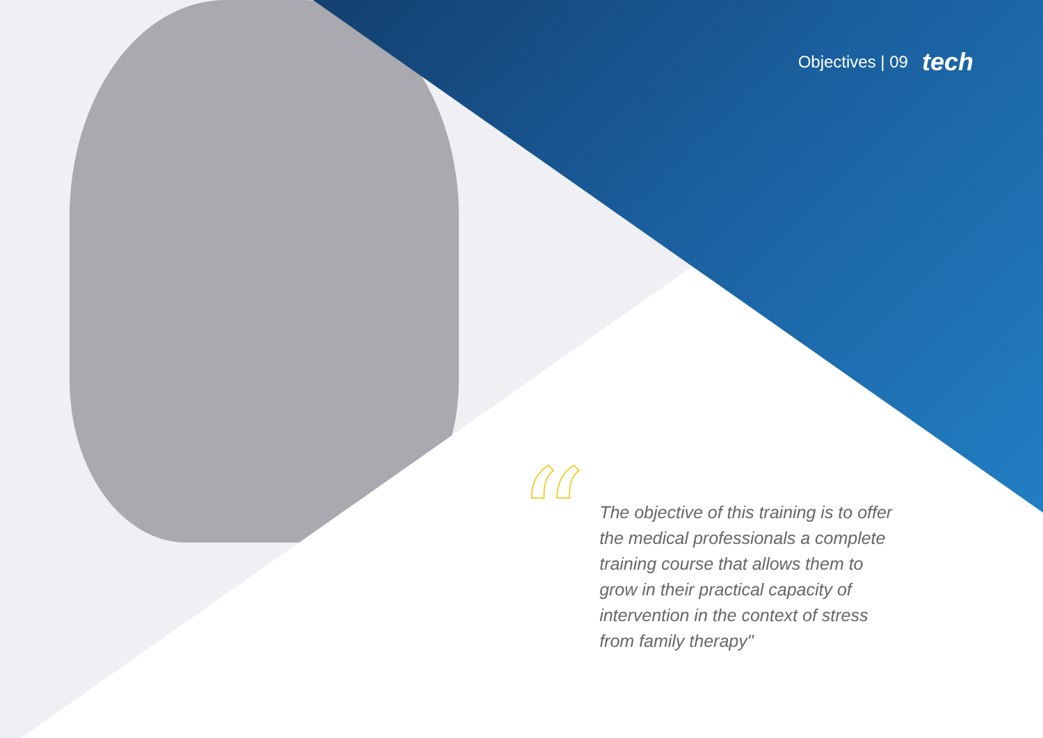Objectives | 09 tech
“
The objective of this training is to offer the medical professionals a complete training course that allows them to grow in their practical capacity of intervention in the context of stress from family therapy"